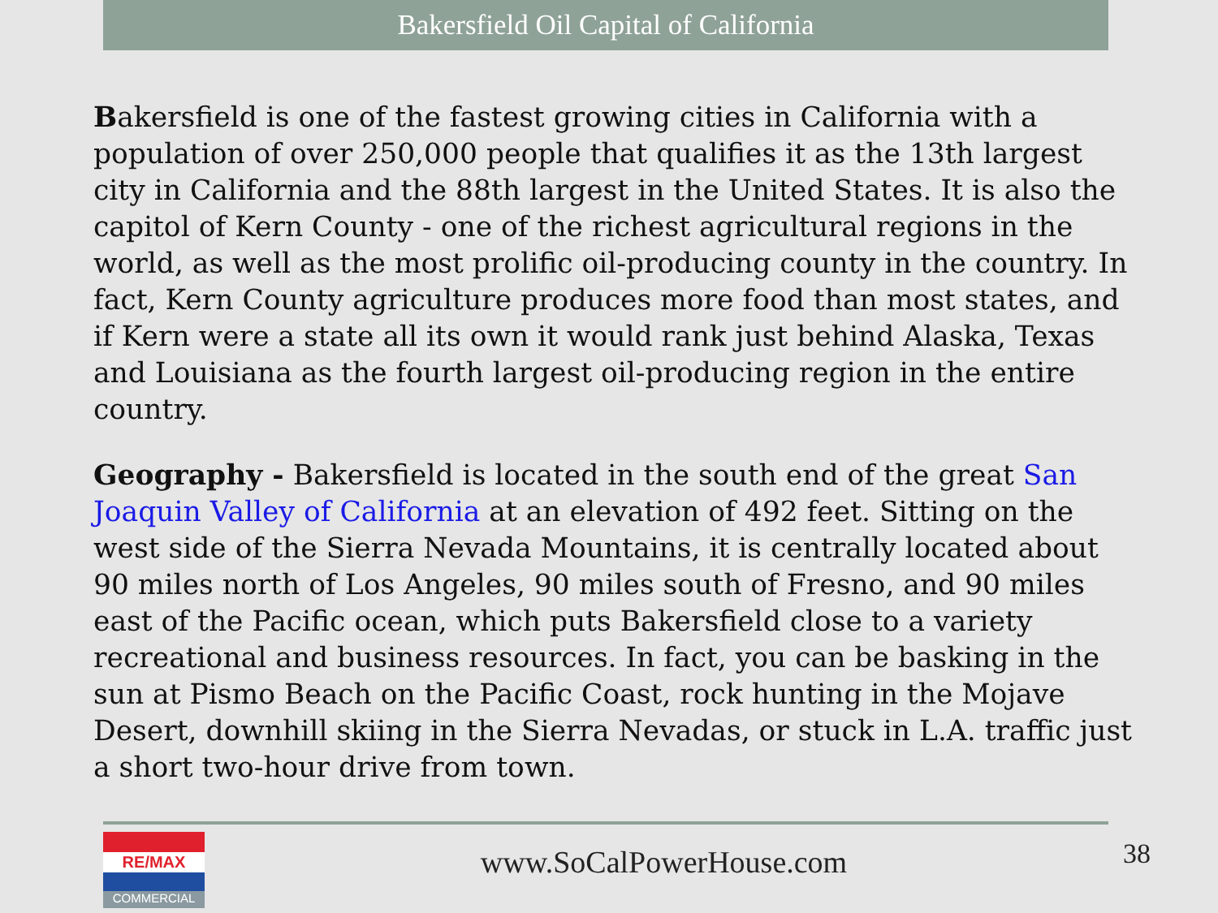Bakersfield Oil Capital of California
Bakersfield is one of the fastest growing cities in California with a population of over 250,000 people that qualifies it as the 13th largest city in California and the 88th largest in the United States. It is also the capitol of Kern County - one of the richest agricultural regions in the world, as well as the most prolific oil-producing county in the country. In fact, Kern County agriculture produces more food than most states, and if Kern were a state all its own it would rank just behind Alaska, Texas and Louisiana as the fourth largest oil-producing region in the entire country.
Geography - Bakersfield is located in the south end of the great San Joaquin Valley of California at an elevation of 492 feet. Sitting on the west side of the Sierra Nevada Mountains, it is centrally located about 90 miles north of Los Angeles, 90 miles south of Fresno, and 90 miles east of the Pacific ocean, which puts Bakersfield close to a variety recreational and business resources. In fact, you can be basking in the sun at Pismo Beach on the Pacific Coast, rock hunting in the Mojave Desert, downhill skiing in the Sierra Nevadas, or stuck in L.A. traffic just a short two-hour drive from town.
RE/MAX
COMMERCIAL
www.SoCalPowerHouse.com
38